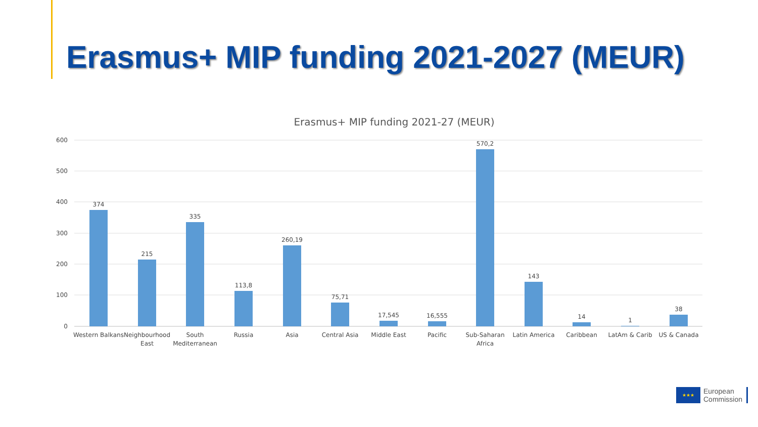Erasmus+ MIP funding 2021-2027 (MEUR)
Erasmus+ MIP funding 2021-27 (MEUR)
600
500
400
300
200
100
0
374
215
335
113,8
260,19
75,71
17,545
16,555
570,2
143
14
1
38
Western Balkans
Neighbourhood
East
South
Mediterranean
Russia
Asia
Central Asia
Middle East
Pacific
Sub-Saharan
Africa
Latin America
Caribbean
LatAm & Carib
US & Canada
★★★
European
Commission